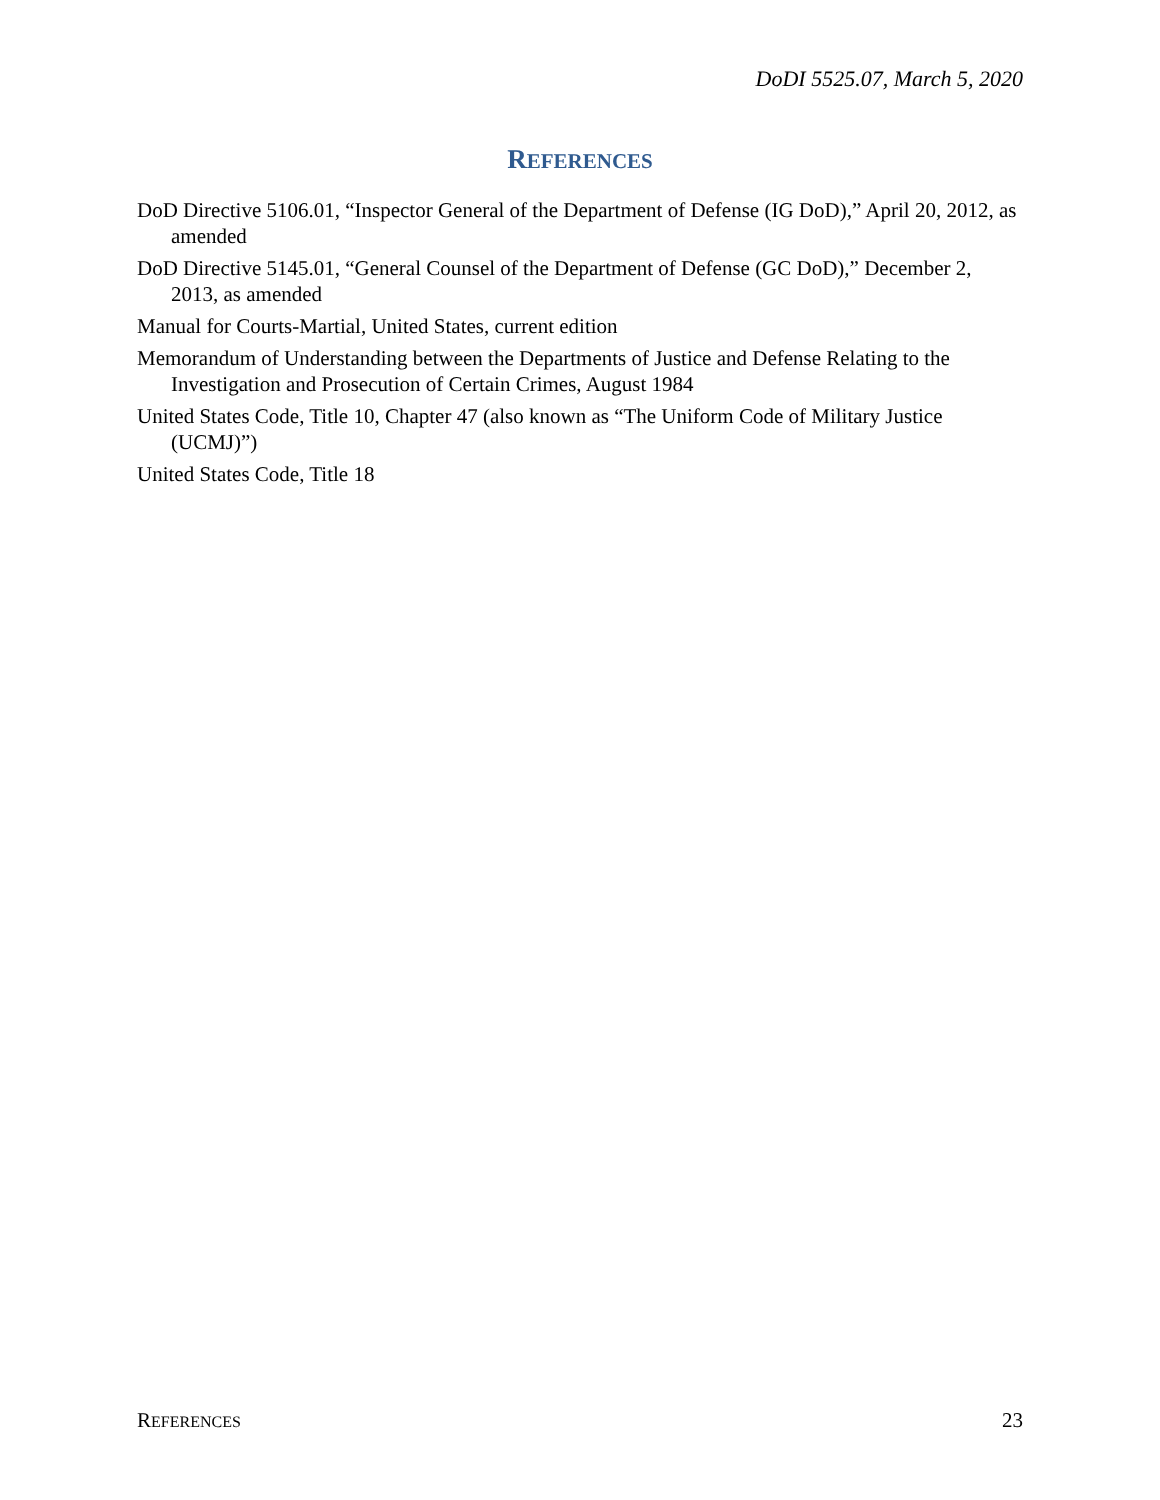DoDI 5525.07, March 5, 2020
REFERENCES
DoD Directive 5106.01, “Inspector General of the Department of Defense (IG DoD),” April 20, 2012, as amended
DoD Directive 5145.01, “General Counsel of the Department of Defense (GC DoD),” December 2, 2013, as amended
Manual for Courts-Martial, United States, current edition
Memorandum of Understanding between the Departments of Justice and Defense Relating to the Investigation and Prosecution of Certain Crimes, August 1984
United States Code, Title 10, Chapter 47 (also known as “The Uniform Code of Military Justice (UCMJ)”)
United States Code, Title 18
REFERENCES 23